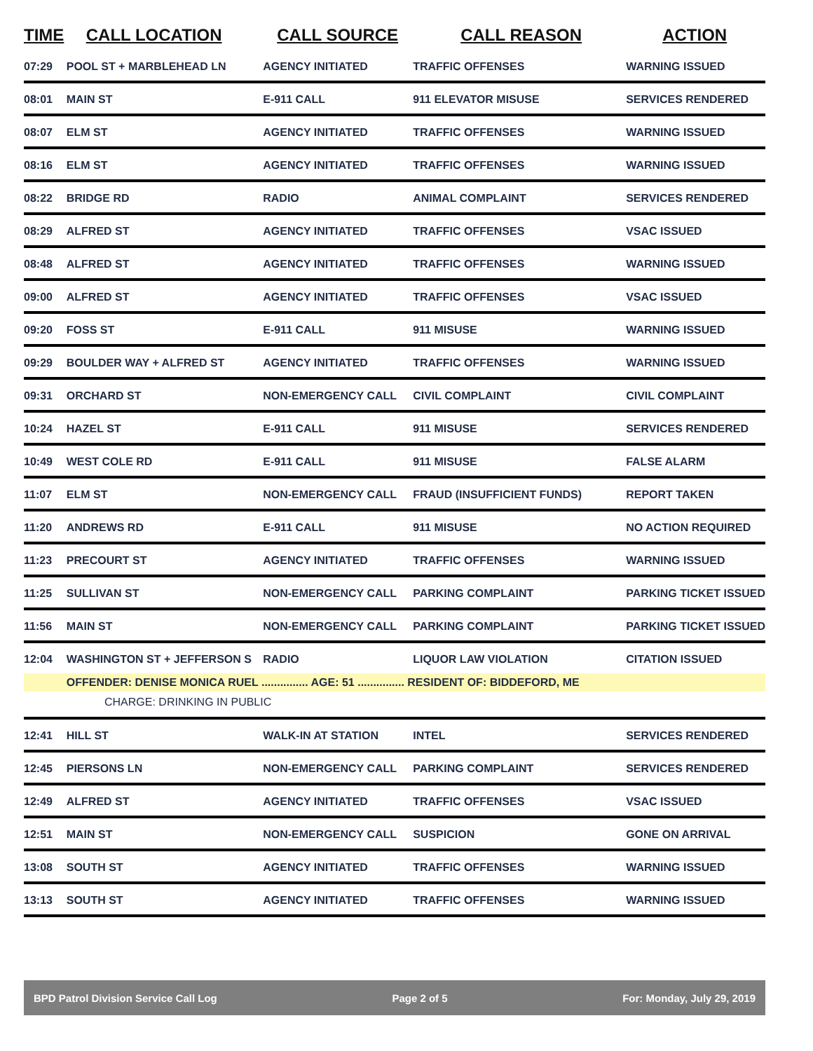| TIME | CALL LOCATION | CALL SOURCE | CALL REASON | ACTION |
| --- | --- | --- | --- | --- |
| 07:29 | POOL ST + MARBLEHEAD LN | AGENCY INITIATED | TRAFFIC OFFENSES | WARNING ISSUED |
| 08:01 | MAIN ST | E-911 CALL | 911 ELEVATOR MISUSE | SERVICES RENDERED |
| 08:07 | ELM ST | AGENCY INITIATED | TRAFFIC OFFENSES | WARNING ISSUED |
| 08:16 | ELM ST | AGENCY INITIATED | TRAFFIC OFFENSES | WARNING ISSUED |
| 08:22 | BRIDGE RD | RADIO | ANIMAL COMPLAINT | SERVICES RENDERED |
| 08:29 | ALFRED ST | AGENCY INITIATED | TRAFFIC OFFENSES | VSAC ISSUED |
| 08:48 | ALFRED ST | AGENCY INITIATED | TRAFFIC OFFENSES | WARNING ISSUED |
| 09:00 | ALFRED ST | AGENCY INITIATED | TRAFFIC OFFENSES | VSAC ISSUED |
| 09:20 | FOSS ST | E-911 CALL | 911 MISUSE | WARNING ISSUED |
| 09:29 | BOULDER WAY + ALFRED ST | AGENCY INITIATED | TRAFFIC OFFENSES | WARNING ISSUED |
| 09:31 | ORCHARD ST | NON-EMERGENCY CALL | CIVIL COMPLAINT | CIVIL COMPLAINT |
| 10:24 | HAZEL ST | E-911 CALL | 911 MISUSE | SERVICES RENDERED |
| 10:49 | WEST COLE RD | E-911 CALL | 911 MISUSE | FALSE ALARM |
| 11:07 | ELM ST | NON-EMERGENCY CALL | FRAUD (INSUFFICIENT FUNDS) | REPORT TAKEN |
| 11:20 | ANDREWS RD | E-911 CALL | 911 MISUSE | NO ACTION REQUIRED |
| 11:23 | PRECOURT ST | AGENCY INITIATED | TRAFFIC OFFENSES | WARNING ISSUED |
| 11:25 | SULLIVAN ST | NON-EMERGENCY CALL | PARKING COMPLAINT | PARKING TICKET ISSUED |
| 11:56 | MAIN ST | NON-EMERGENCY CALL | PARKING COMPLAINT | PARKING TICKET ISSUED |
| 12:04 | WASHINGTON ST + JEFFERSON S | RADIO | LIQUOR LAW VIOLATION | CITATION ISSUED |
| | OFFENDER: DENISE MONICA RUEL ............... AGE: 51 ............... RESIDENT OF: BIDDEFORD, ME | | | |
| CHARGE: DRINKING IN PUBLIC | | | | |
| 12:41 | HILL ST | WALK-IN AT STATION | INTEL | SERVICES RENDERED |
| 12:45 | PIERSONS LN | NON-EMERGENCY CALL | PARKING COMPLAINT | SERVICES RENDERED |
| 12:49 | ALFRED ST | AGENCY INITIATED | TRAFFIC OFFENSES | VSAC ISSUED |
| 12:51 | MAIN ST | NON-EMERGENCY CALL | SUSPICION | GONE ON ARRIVAL |
| 13:08 | SOUTH ST | AGENCY INITIATED | TRAFFIC OFFENSES | WARNING ISSUED |
| 13:13 | SOUTH ST | AGENCY INITIATED | TRAFFIC OFFENSES | WARNING ISSUED |
BPD Patrol Division Service Call Log Page 2 of 5 For: Monday, July 29, 2019